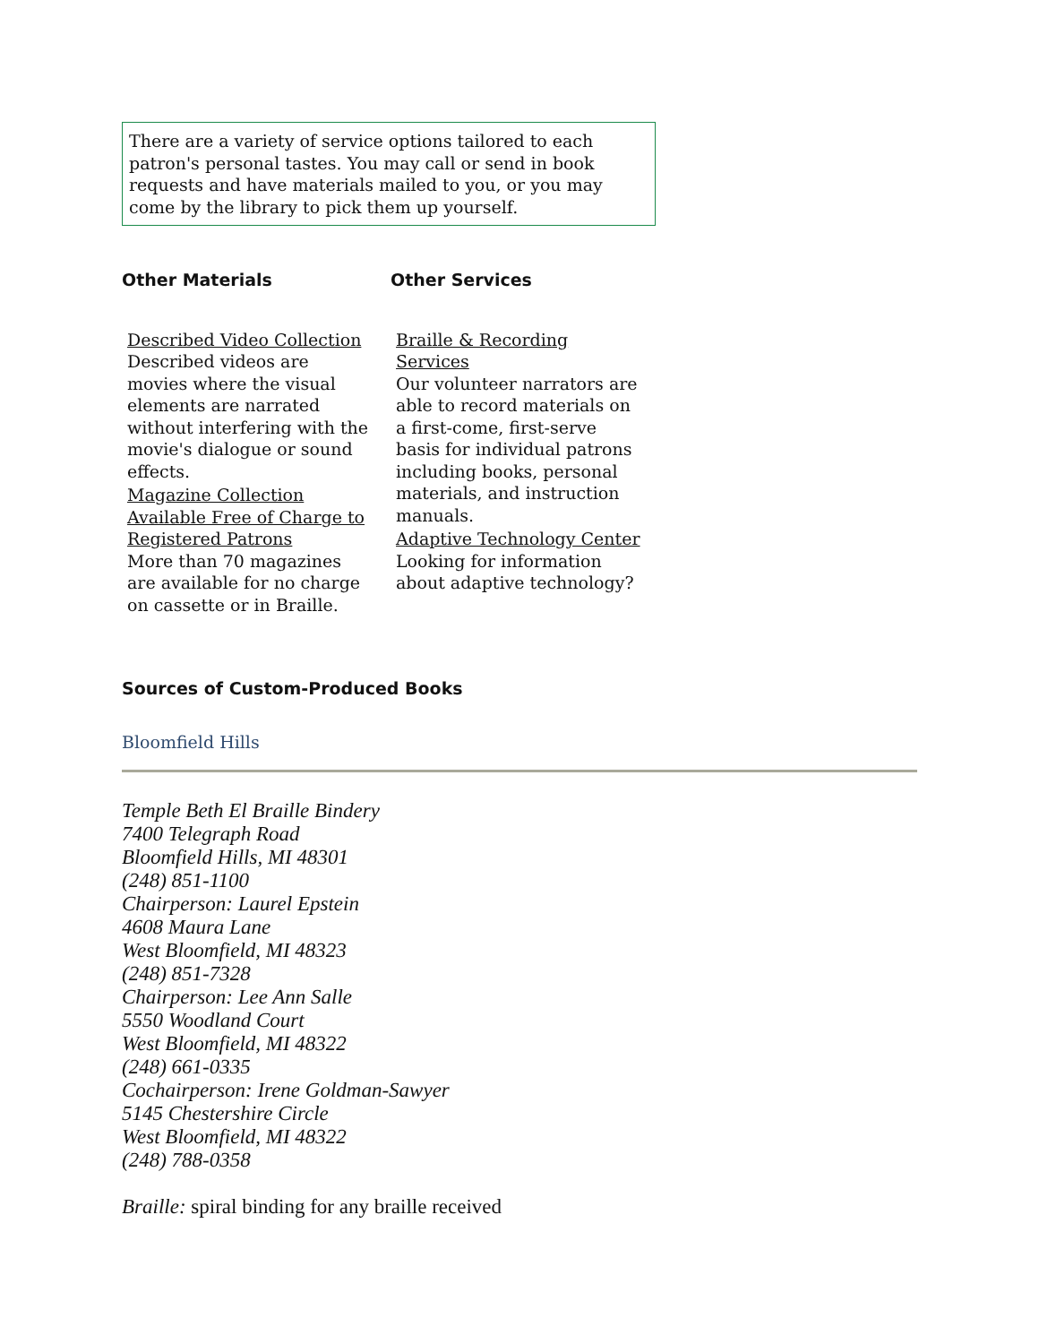There are a variety of service options tailored to each patron's personal tastes. You may call or send in book requests and have materials mailed to you, or you may come by the library to pick them up yourself.
Other Materials
Described Video Collection
Described videos are movies where the visual elements are narrated without interfering with the movie's dialogue or sound effects.
Magazine Collection Available Free of Charge to Registered Patrons
More than 70 magazines are available for no charge on cassette or in Braille.
Other Services
Braille & Recording Services
Our volunteer narrators are able to record materials on a first-come, first-serve basis for individual patrons including books, personal materials, and instruction manuals.
Adaptive Technology Center
Looking for information about adaptive technology?
Sources of Custom-Produced Books
Bloomfield Hills
Temple Beth El Braille Bindery
7400 Telegraph Road
Bloomfield Hills, MI 48301
(248) 851-1100
Chairperson: Laurel Epstein
4608 Maura Lane
West Bloomfield, MI 48323
(248) 851-7328
Chairperson: Lee Ann Salle
5550 Woodland Court
West Bloomfield, MI 48322
(248) 661-0335
Cochairperson: Irene Goldman-Sawyer
5145 Chestershire Circle
West Bloomfield, MI 48322
(248) 788-0358
Braille: spiral binding for any braille received